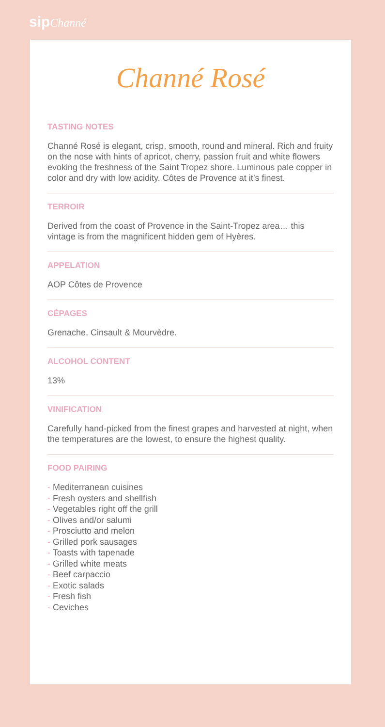sip Channé
Channé Rosé
TASTING NOTES
Channé Rosé is elegant, crisp, smooth, round and mineral. Rich and fruity on the nose with hints of apricot, cherry, passion fruit and white flowers evoking the freshness of the Saint Tropez shore. Luminous pale copper in color and dry with low acidity. Côtes de Provence at it’s finest.
TERROIR
Derived from the coast of Provence in the Saint-Tropez area… this vintage is from the magnificent hidden gem of Hyères.
APPELATION
AOP Côtes de Provence
CÉPAGES
Grenache, Cinsault & Mourvèdre.
ALCOHOL CONTENT
13%
VINIFICATION
Carefully hand-picked from the finest grapes and harvested at night, when the temperatures are the lowest, to ensure the highest quality.
FOOD PAIRING
- Mediterranean cuisines
- Fresh oysters and shellfish
- Vegetables right off the grill
- Olives and/or salumi
- Prosciutto and melon
- Grilled pork sausages
- Toasts with tapenade
- Grilled white meats
- Beef carpaccio
- Exotic salads
- Fresh fish
- Ceviches